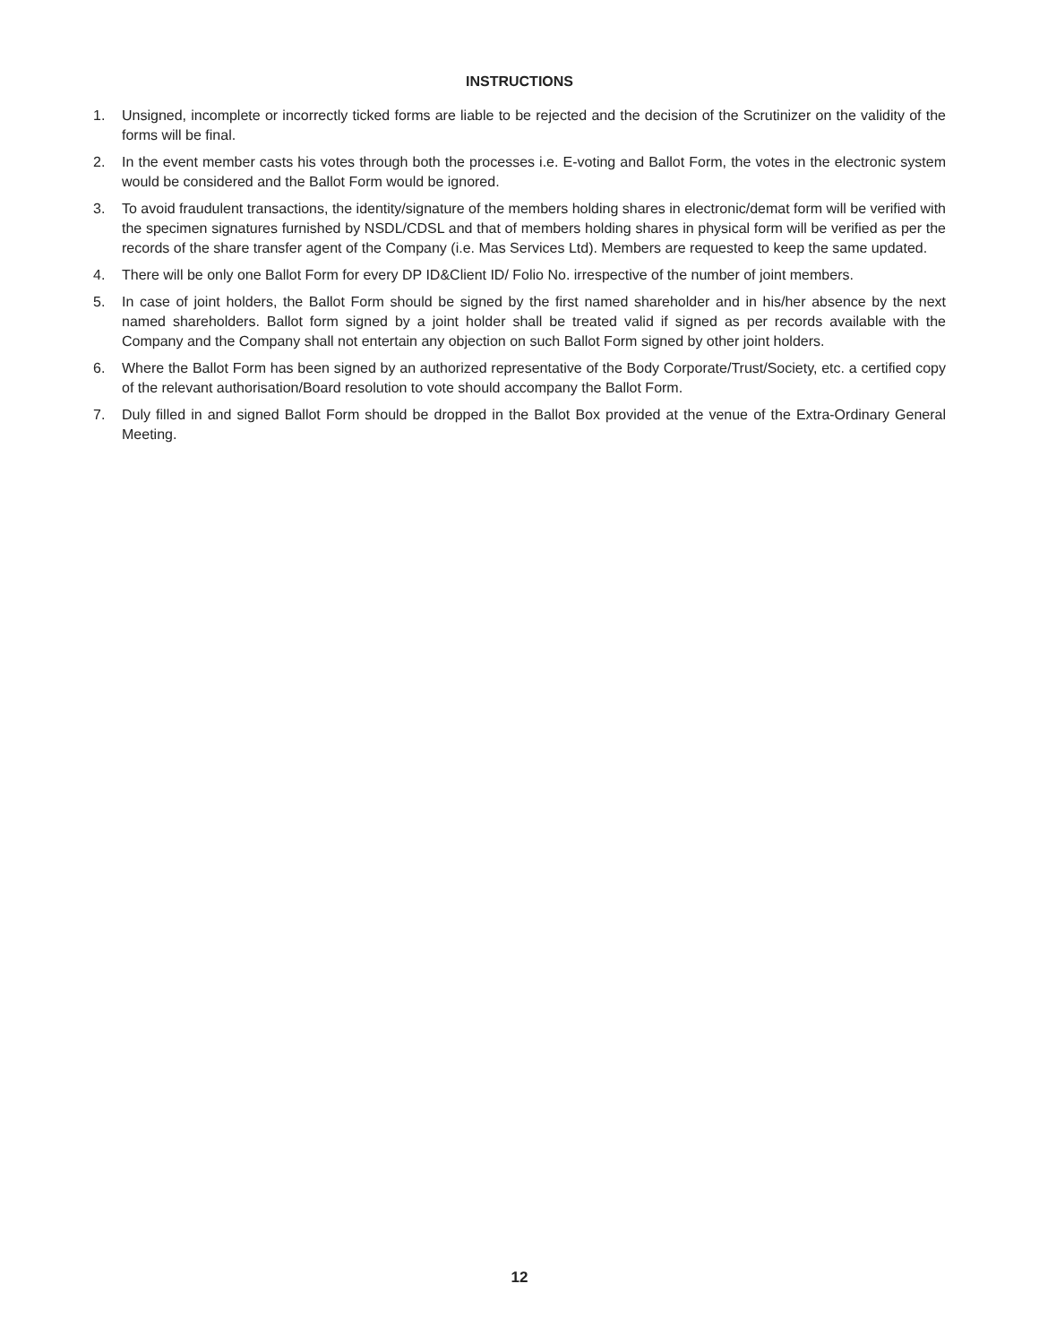INSTRUCTIONS
1. Unsigned, incomplete or incorrectly ticked forms are liable to be rejected and the decision of the Scrutinizer on the validity of the forms will be final.
2. In the event member casts his votes through both the processes i.e. E-voting and Ballot Form, the votes in the electronic system would be considered and the Ballot Form would be ignored.
3. To avoid fraudulent transactions, the identity/signature of the members holding shares in electronic/demat form will be verified with the specimen signatures furnished by NSDL/CDSL and that of members holding shares in physical form will be verified as per the records of the share transfer agent of the Company (i.e. Mas Services Ltd). Members are requested to keep the same updated.
4. There will be only one Ballot Form for every DP ID&Client ID/ Folio No. irrespective of the number of joint members.
5. In case of joint holders, the Ballot Form should be signed by the first named shareholder and in his/her absence by the next named shareholders. Ballot form signed by a joint holder shall be treated valid if signed as per records available with the Company and the Company shall not entertain any objection on such Ballot Form signed by other joint holders.
6. Where the Ballot Form has been signed by an authorized representative of the Body Corporate/Trust/Society, etc. a certified copy of the relevant authorisation/Board resolution to vote should accompany the Ballot Form.
7. Duly filled in and signed Ballot Form should be dropped in the Ballot Box provided at the venue of the Extra-Ordinary General Meeting.
12